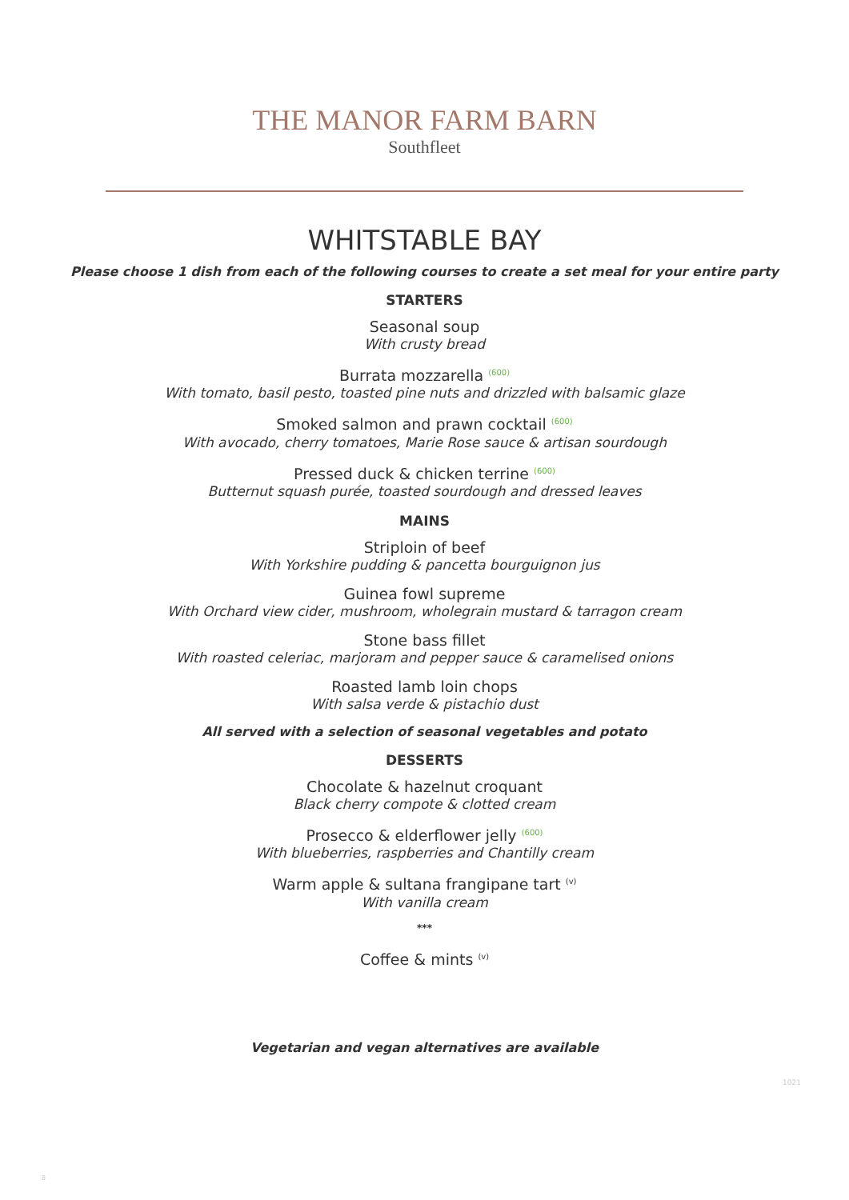THE MANOR FARM BARN
Southfleet
WHITSTABLE BAY
Please choose 1 dish from each of the following courses to create a set meal for your entire party
STARTERS
Seasonal soup
With crusty bread
Burrata mozzarella <sup>(600)</sup>
With tomato, basil pesto, toasted pine nuts and drizzled with balsamic glaze
Smoked salmon and prawn cocktail <sup>(600)</sup>
With avocado, cherry tomatoes, Marie Rose sauce & artisan sourdough
Pressed duck & chicken terrine <sup>(600)</sup>
Butternut squash purée, toasted sourdough and dressed leaves
MAINS
Striploin of beef
With Yorkshire pudding & pancetta bourguignon jus
Guinea fowl supreme
With Orchard view cider, mushroom, wholegrain mustard & tarragon cream
Stone bass fillet
With roasted celeriac, marjoram and pepper sauce & caramelised onions
Roasted lamb loin chops
With salsa verde & pistachio dust
All served with a selection of seasonal vegetables and potato
DESSERTS
Chocolate & hazelnut croquant
Black cherry compote & clotted cream
Prosecco & elderflower jelly <sup>(600)</sup>
With blueberries, raspberries and Chantilly cream
Warm apple & sultana frangipane tart <sup>(v)</sup>
With vanilla cream
***
Coffee & mints <sup>(v)</sup>
Vegetarian and vegan alternatives are available
1021
8